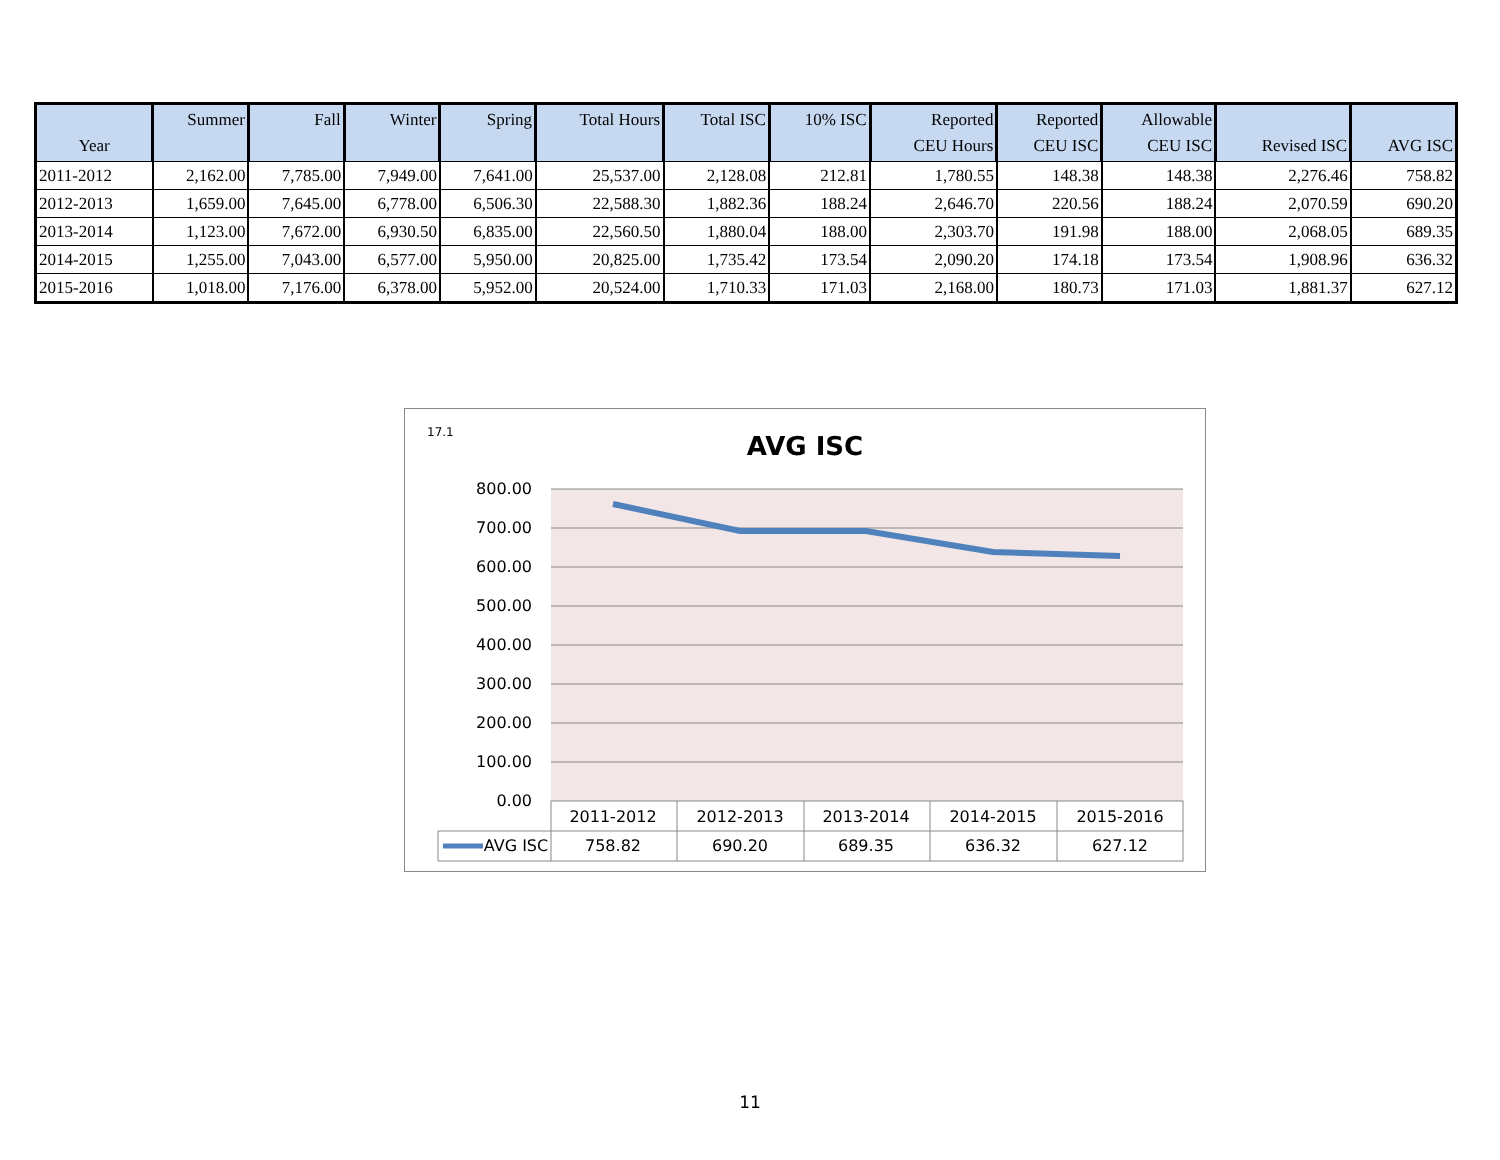| Year | Summer | Fall | Winter | Spring | Total Hours | Total ISC | 10% ISC | Reported CEU Hours | Reported CEU ISC | Allowable CEU ISC | Revised ISC | AVG ISC |
| --- | --- | --- | --- | --- | --- | --- | --- | --- | --- | --- | --- | --- |
| 2011-2012 | 2,162.00 | 7,785.00 | 7,949.00 | 7,641.00 | 25,537.00 | 2,128.08 | 212.81 | 1,780.55 | 148.38 | 148.38 | 2,276.46 | 758.82 |
| 2012-2013 | 1,659.00 | 7,645.00 | 6,778.00 | 6,506.30 | 22,588.30 | 1,882.36 | 188.24 | 2,646.70 | 220.56 | 188.24 | 2,070.59 | 690.20 |
| 2013-2014 | 1,123.00 | 7,672.00 | 6,930.50 | 6,835.00 | 22,560.50 | 1,880.04 | 188.00 | 2,303.70 | 191.98 | 188.00 | 2,068.05 | 689.35 |
| 2014-2015 | 1,255.00 | 7,043.00 | 6,577.00 | 5,950.00 | 20,825.00 | 1,735.42 | 173.54 | 2,090.20 | 174.18 | 173.54 | 1,908.96 | 636.32 |
| 2015-2016 | 1,018.00 | 7,176.00 | 6,378.00 | 5,952.00 | 20,524.00 | 1,710.33 | 171.03 | 2,168.00 | 180.73 | 171.03 | 1,881.37 | 627.12 |
800.00
700.00
600.00
500.00
400.00
300.00
200.00
100.00
0.00
2011-2012
2012-2013
2013-2014
2014-2015
2015-2016
AVG ISC
758.82
690.20
689.35
636.32
627.12
17.1
AVG ISC
11